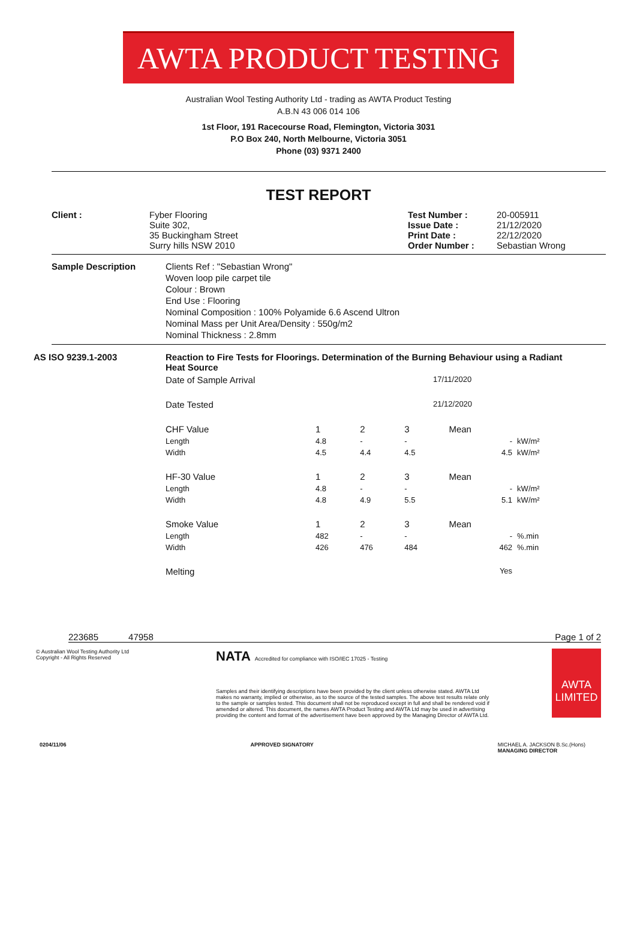AWTA PRODUCT TESTING
Australian Wool Testing Authority Ltd - trading as AWTA Product Testing
A.B.N 43 006 014 106
1st Floor, 191 Racecourse Road, Flemington, Victoria 3031
P.O Box 240, North Melbourne, Victoria 3051
Phone (03) 9371 2400
TEST REPORT
| Client : | Fyber Flooring Suite 302, 35 Buckingham Street Surry hills NSW 2010 | Test Number : Issue Date : Print Date : Order Number : | 20-005911 21/12/2020 22/12/2020 Sebastian Wrong |
| Sample Description | Clients Ref : "Sebastian Wrong" Woven loop pile carpet tile Colour : Brown End Use : Flooring Nominal Composition : 100% Polyamide 6.6 Ascend Ultron Nominal Mass per Unit Area/Density : 550g/m2 Nominal Thickness : 2.8mm |
| AS ISO 9239.1-2003 | Reaction to Fire Tests for Floorings. Determination of the Burning Behaviour using a Radiant Heat Source | | | | | |
| | Date of Sample Arrival | 17/11/2020 | | | | |
| | Date Tested | 21/12/2020 | | | | |
| | CHF Value | 1 | 2 | 3 | Mean | |
| | Length | 4.8 | - | - | - | kW/m² |
| | Width | 4.5 | 4.4 | 4.5 | 4.5 | kW/m² |
| | HF-30 Value | 1 | 2 | 3 | Mean | |
| | Length | 4.8 | - | - | - | kW/m² |
| | Width | 4.8 | 4.9 | 5.5 | 5.1 | kW/m² |
| | Smoke Value | 1 | 2 | 3 | Mean | |
| | Length | 482 | - | - | - | %.min |
| | Width | 426 | 476 | 484 | 462 | %.min |
| | Melting | | | | Yes | |
223685 47958 Page 1 of 2
© Australian Wool Testing Authority Ltd
Copyright - All Rights Reserved
NATA Accredited for compliance with ISO/IEC 17025 - Testing
Samples and their identifying descriptions have been provided by the client unless otherwise stated. AWTA Ltd makes no warranty, implied or otherwise, as to the source of the tested samples. The above test results relate only to the sample or samples tested. This document shall not be reproduced except in full and shall be rendered void if amended or altered. This document, the names AWTA Product Testing and AWTA Ltd may be used in advertising providing the content and format of the advertisement have been approved by the Managing Director of AWTA Ltd.
AWTA LIMITED
0204/11/06 APPROVED SIGNATORY MICHAEL A. JACKSON B.Sc.(Hons)
MANAGING DIRECTOR